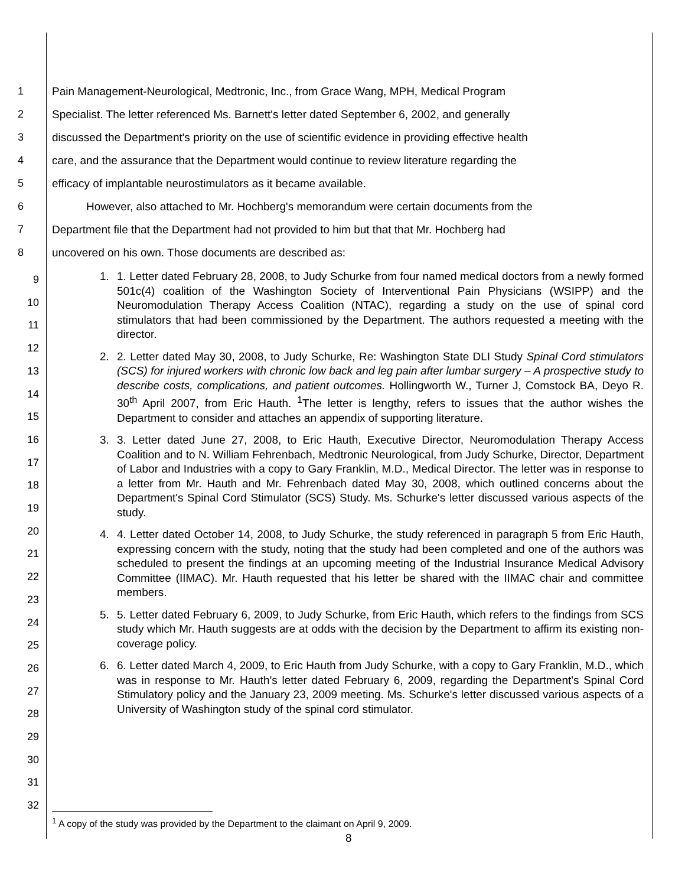1 Pain Management-Neurological, Medtronic, Inc., from Grace Wang, MPH, Medical Program
2 Specialist. The letter referenced Ms. Barnett's letter dated September 6, 2002, and generally
3 discussed the Department's priority on the use of scientific evidence in providing effective health
4 care, and the assurance that the Department would continue to review literature regarding the
5 efficacy of implantable neurostimulators as it became available.
6 However, also attached to Mr. Hochberg's memorandum were certain documents from the
7 Department file that the Department had not provided to him but that that Mr. Hochberg had
8 uncovered on his own. Those documents are described as:
9
10
11
12
13
14
15
16
17
18
19
20
21
22
23
24
25
26
27
28
29
30
31
32
1. 1. Letter dated February 28, 2008, to Judy Schurke from four named medical doctors from a newly formed 501c(4) coalition of the Washington Society of Interventional Pain Physicians (WSIPP) and the Neuromodulation Therapy Access Coalition (NTAC), regarding a study on the use of spinal cord stimulators that had been commissioned by the Department. The authors requested a meeting with the director.
2. 2. Letter dated May 30, 2008, to Judy Schurke, Re: Washington State DLI Study Spinal Cord stimulators (SCS) for injured workers with chronic low back and leg pain after lumbar surgery – A prospective study to describe costs, complications, and patient outcomes. Hollingworth W., Turner J, Comstock BA, Deyo R. 30<sup>th</sup> April 2007, from Eric Hauth. <sup>1</sup>The letter is lengthy, refers to issues that the author wishes the Department to consider and attaches an appendix of supporting literature.
3. 3. Letter dated June 27, 2008, to Eric Hauth, Executive Director, Neuromodulation Therapy Access Coalition and to N. William Fehrenbach, Medtronic Neurological, from Judy Schurke, Director, Department of Labor and Industries with a copy to Gary Franklin, M.D., Medical Director. The letter was in response to a letter from Mr. Hauth and Mr. Fehrenbach dated May 30, 2008, which outlined concerns about the Department's Spinal Cord Stimulator (SCS) Study. Ms. Schurke's letter discussed various aspects of the study.
4. 4. Letter dated October 14, 2008, to Judy Schurke, the study referenced in paragraph 5 from Eric Hauth, expressing concern with the study, noting that the study had been completed and one of the authors was scheduled to present the findings at an upcoming meeting of the Industrial Insurance Medical Advisory Committee (IIMAC). Mr. Hauth requested that his letter be shared with the IIMAC chair and committee members.
5. 5. Letter dated February 6, 2009, to Judy Schurke, from Eric Hauth, which refers to the findings from SCS study which Mr. Hauth suggests are at odds with the decision by the Department to affirm its existing non-coverage policy.
6. 6. Letter dated March 4, 2009, to Eric Hauth from Judy Schurke, with a copy to Gary Franklin, M.D., which was in response to Mr. Hauth's letter dated February 6, 2009, regarding the Department's Spinal Cord Stimulatory policy and the January 23, 2009 meeting. Ms. Schurke's letter discussed various aspects of a University of Washington study of the spinal cord stimulator.
<sup>1</sup> A copy of the study was provided by the Department to the claimant on April 9, 2009.
8